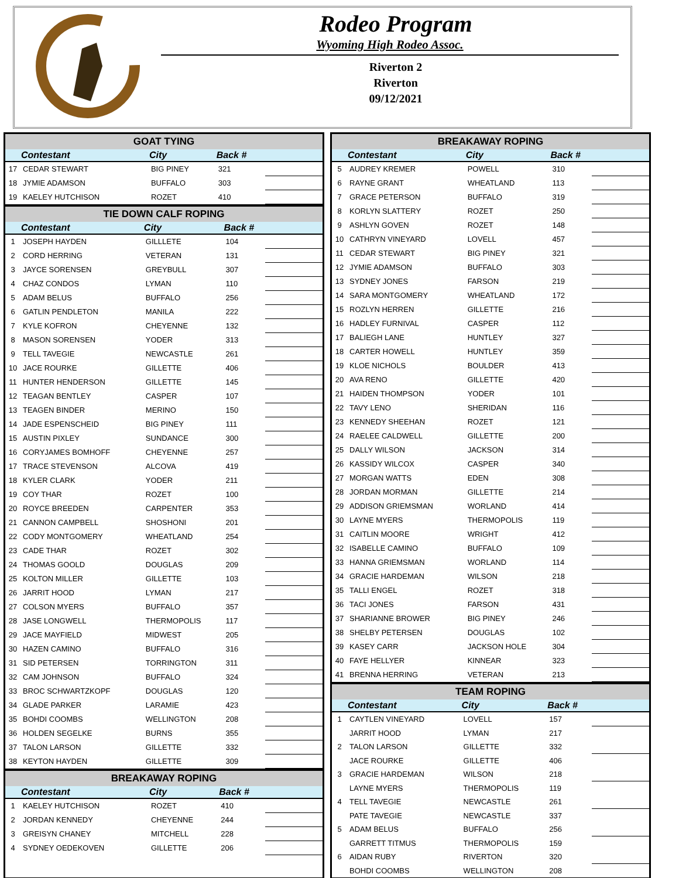Rodeo Program
Wyoming High Rodeo Assoc.
Riverton 2
Riverton
09/12/2021
GOAT TYING
| | Contestant | City | Back # | |
| --- | --- | --- | --- | --- |
| 17 | CEDAR STEWART | BIG PINEY | 321 | |
| 18 | JYMIE ADAMSON | BUFFALO | 303 | |
| 19 | KAELEY HUTCHISON | ROZET | 410 | |
TIE DOWN CALF ROPING
| | Contestant | City | Back # | |
| --- | --- | --- | --- | --- |
| 1 | JOSEPH HAYDEN | GILLLETE | 104 | |
| 2 | CORD HERRING | VETERAN | 131 | |
| 3 | JAYCE SORENSEN | GREYBULL | 307 | |
| 4 | CHAZ CONDOS | LYMAN | 110 | |
| 5 | ADAM BELUS | BUFFALO | 256 | |
| 6 | GATLIN PENDLETON | MANILA | 222 | |
| 7 | KYLE KOFRON | CHEYENNE | 132 | |
| 8 | MASON SORENSEN | YODER | 313 | |
| 9 | TELL TAVEGIE | NEWCASTLE | 261 | |
| 10 | JACE ROURKE | GILLETTE | 406 | |
| 11 | HUNTER HENDERSON | GILLETTE | 145 | |
| 12 | TEAGAN BENTLEY | CASPER | 107 | |
| 13 | TEAGEN BINDER | MERINO | 150 | |
| 14 | JADE ESPENSCHEID | BIG PINEY | 111 | |
| 15 | AUSTIN PIXLEY | SUNDANCE | 300 | |
| 16 | CORYJAMES BOMHOFF | CHEYENNE | 257 | |
| 17 | TRACE STEVENSON | ALCOVA | 419 | |
| 18 | KYLER CLARK | YODER | 211 | |
| 19 | COY THAR | ROZET | 100 | |
| 20 | ROYCE BREEDEN | CARPENTER | 353 | |
| 21 | CANNON CAMPBELL | SHOSHONI | 201 | |
| 22 | CODY MONTGOMERY | WHEATLAND | 254 | |
| 23 | CADE THAR | ROZET | 302 | |
| 24 | THOMAS GOOLD | DOUGLAS | 209 | |
| 25 | KOLTON MILLER | GILLETTE | 103 | |
| 26 | JARRIT HOOD | LYMAN | 217 | |
| 27 | COLSON MYERS | BUFFALO | 357 | |
| 28 | JASE LONGWELL | THERMOPOLIS | 117 | |
| 29 | JACE MAYFIELD | MIDWEST | 205 | |
| 30 | HAZEN CAMINO | BUFFALO | 316 | |
| 31 | SID PETERSEN | TORRINGTON | 311 | |
| 32 | CAM JOHNSON | BUFFALO | 324 | |
| 33 | BROC SCHWARTZKOPF | DOUGLAS | 120 | |
| 34 | GLADE PARKER | LARAMIE | 423 | |
| 35 | BOHDI COOMBS | WELLINGTON | 208 | |
| 36 | HOLDEN SEGELKE | BURNS | 355 | |
| 37 | TALON LARSON | GILLETTE | 332 | |
| 38 | KEYTON HAYDEN | GILLETTE | 309 | |
BREAKAWAY ROPING
| | Contestant | City | Back # | |
| --- | --- | --- | --- | --- |
| 1 | KAELEY HUTCHISON | ROZET | 410 | |
| 2 | JORDAN KENNEDY | CHEYENNE | 244 | |
| 3 | GREISYN CHANEY | MITCHELL | 228 | |
| 4 | SYDNEY OEDEKOVEN | GILLETTE | 206 | |
BREAKAWAY ROPING
| | Contestant | City | Back # | |
| --- | --- | --- | --- | --- |
| 5 | AUDREY KREMER | POWELL | 310 | |
| 6 | RAYNE GRANT | WHEATLAND | 113 | |
| 7 | GRACE PETERSON | BUFFALO | 319 | |
| 8 | KORLYN SLATTERY | ROZET | 250 | |
| 9 | ASHLYN GOVEN | ROZET | 148 | |
| 10 | CATHRYN VINEYARD | LOVELL | 457 | |
| 11 | CEDAR STEWART | BIG PINEY | 321 | |
| 12 | JYMIE ADAMSON | BUFFALO | 303 | |
| 13 | SYDNEY JONES | FARSON | 219 | |
| 14 | SARA MONTGOMERY | WHEATLAND | 172 | |
| 15 | ROZLYN HERREN | GILLETTE | 216 | |
| 16 | HADLEY FURNIVAL | CASPER | 112 | |
| 17 | BALIEGH LANE | HUNTLEY | 327 | |
| 18 | CARTER HOWELL | HUNTLEY | 359 | |
| 19 | KLOE NICHOLS | BOULDER | 413 | |
| 20 | AVA RENO | GILLETTE | 420 | |
| 21 | HAIDEN THOMPSON | YODER | 101 | |
| 22 | TAVY LENO | SHERIDAN | 116 | |
| 23 | KENNEDY SHEEHAN | ROZET | 121 | |
| 24 | RAELEE CALDWELL | GILLETTE | 200 | |
| 25 | DALLY WILSON | JACKSON | 314 | |
| 26 | KASSIDY WILCOX | CASPER | 340 | |
| 27 | MORGAN WATTS | EDEN | 308 | |
| 28 | JORDAN MORMAN | GILLETTE | 214 | |
| 29 | ADDISON GRIEMSMAN | WORLAND | 414 | |
| 30 | LAYNE MYERS | THERMOPOLIS | 119 | |
| 31 | CAITLIN MOORE | WRIGHT | 412 | |
| 32 | ISABELLE CAMINO | BUFFALO | 109 | |
| 33 | HANNA GRIEMSMAN | WORLAND | 114 | |
| 34 | GRACIE HARDEMAN | WILSON | 218 | |
| 35 | TALLI ENGEL | ROZET | 318 | |
| 36 | TACI JONES | FARSON | 431 | |
| 37 | SHARIANNE BROWER | BIG PINEY | 246 | |
| 38 | SHELBY PETERSEN | DOUGLAS | 102 | |
| 39 | KASEY CARR | JACKSON HOLE | 304 | |
| 40 | FAYE HELLYER | KINNEAR | 323 | |
| 41 | BRENNA HERRING | VETERAN | 213 | |
TEAM ROPING
| | Contestant | City | Back # | |
| --- | --- | --- | --- | --- |
| 1 | CAYTLEN VINEYARD | LOVELL | 157 | |
| | JARRIT HOOD | LYMAN | 217 | |
| 2 | TALON LARSON | GILLETTE | 332 | |
| | JACE ROURKE | GILLETTE | 406 | |
| 3 | GRACIE HARDEMAN | WILSON | 218 | |
| | LAYNE MYERS | THERMOPOLIS | 119 | |
| 4 | TELL TAVEGIE | NEWCASTLE | 261 | |
| | PATE TAVEGIE | NEWCASTLE | 337 | |
| 5 | ADAM BELUS | BUFFALO | 256 | |
| | GARRETT TITMUS | THERMOPOLIS | 159 | |
| 6 | AIDAN RUBY | RIVERTON | 320 | |
| | BOHDI COOMBS | WELLINGTON | 208 | |